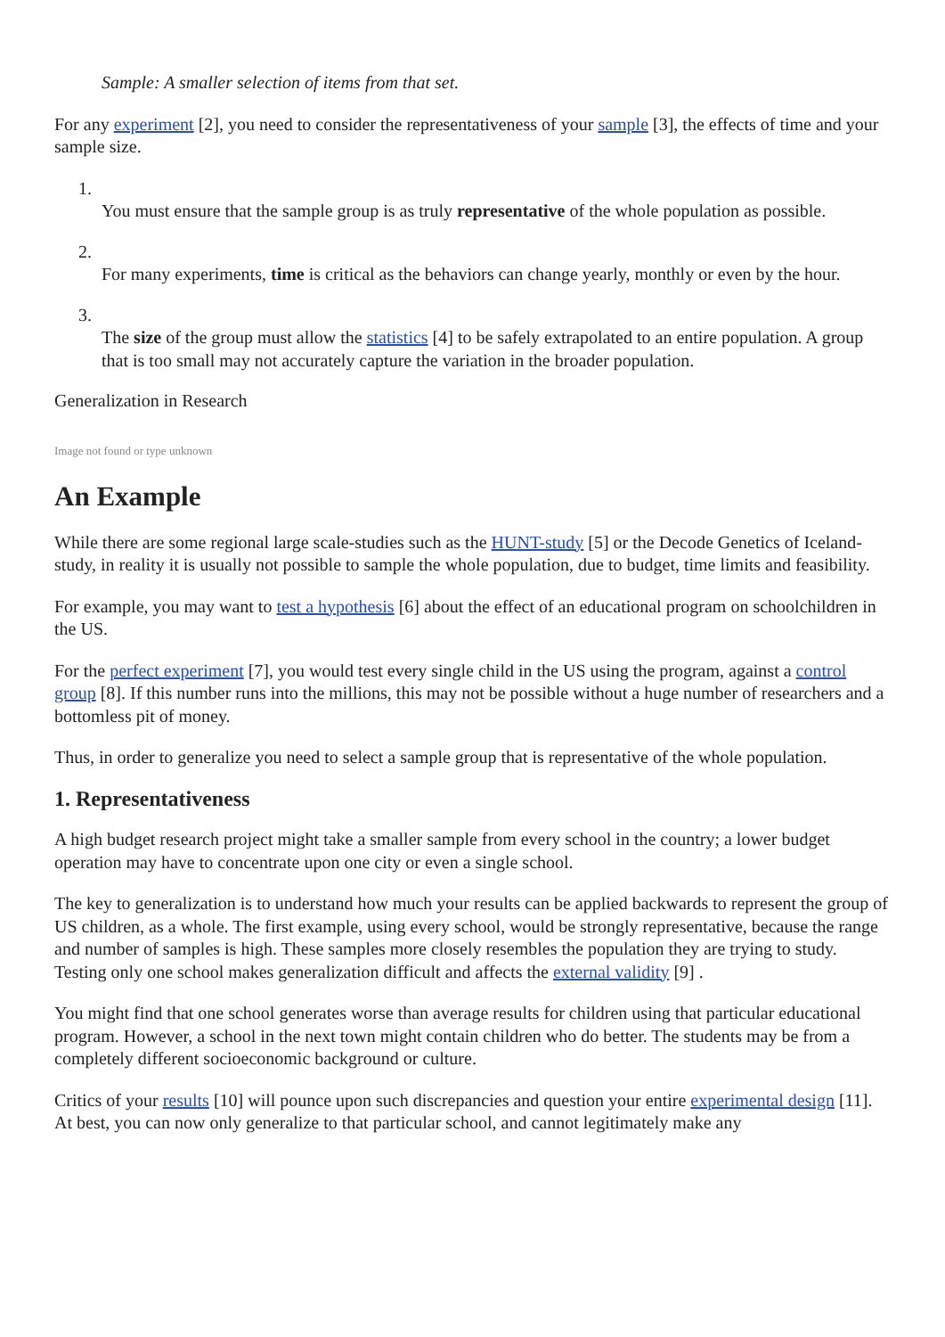Sample: A smaller selection of items from that set.
For any experiment [2], you need to consider the representativeness of your sample [3], the effects of time and your sample size.
1.
You must ensure that the sample group is as truly representative of the whole population as possible.
2.
For many experiments, time is critical as the behaviors can change yearly, monthly or even by the hour.
3.
The size of the group must allow the statistics [4] to be safely extrapolated to an entire population. A group that is too small may not accurately capture the variation in the broader population.
Generalization in Research
Image not found or type unknown
An Example
While there are some regional large scale-studies such as the HUNT-study [5] or the Decode Genetics of Iceland-study, in reality it is usually not possible to sample the whole population, due to budget, time limits and feasibility.
For example, you may want to test a hypothesis [6] about the effect of an educational program on schoolchildren in the US.
For the perfect experiment [7], you would test every single child in the US using the program, against a control group [8]. If this number runs into the millions, this may not be possible without a huge number of researchers and a bottomless pit of money.
Thus, in order to generalize you need to select a sample group that is representative of the whole population.
1. Representativeness
A high budget research project might take a smaller sample from every school in the country; a lower budget operation may have to concentrate upon one city or even a single school.
The key to generalization is to understand how much your results can be applied backwards to represent the group of US children, as a whole. The first example, using every school, would be strongly representative, because the range and number of samples is high. These samples more closely resembles the population they are trying to study. Testing only one school makes generalization difficult and affects the external validity [9] .
You might find that one school generates worse than average results for children using that particular educational program. However, a school in the next town might contain children who do better. The students may be from a completely different socioeconomic background or culture.
Critics of your results [10] will pounce upon such discrepancies and question your entire experimental design [11]. At best, you can now only generalize to that particular school, and cannot legitimately make any